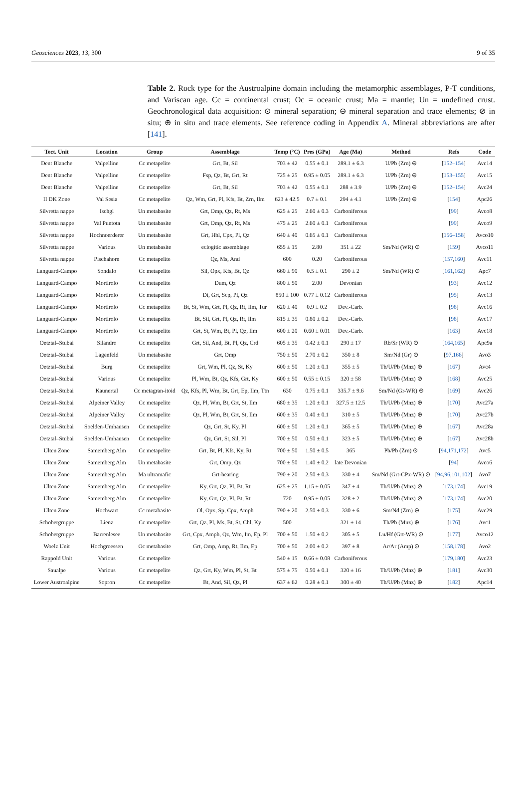Geosciences 2023, 13, 300 9 of 35
Table 2. Rock type for the Austroalpine domain including the metamorphic assemblages, P-T conditions, and Variscan age. Cc = continental crust; Oc = oceanic crust; Ma = mantle; Un = undefined crust. Geochronological data acquisition: ⊙ mineral separation; ⊖ mineral separation and trace elements; ⊘ in situ; ⊕ in situ and trace elements. See reference coding in Appendix A. Mineral abbreviations are after [141].
| Tect. Unit | Location | Group | Assemblage | Temp (°C) | Pres (GPa) | Age (Ma) | Method | Refs | Code |
| --- | --- | --- | --- | --- | --- | --- | --- | --- | --- |
| Dent Blanche | Valpelline | Cc metapelite | Grt, Bt, Sil | 703 ± 42 | 0.55 ± 0.1 | 289.1 ± 6.3 | U/Pb (Zrn) ⊖ | [ 152–154 ] | Avc14 |
| Dent Blanche | Valpelline | Cc metapelite | Fsp, Qz, Bt, Grt, Rt | 725 ± 25 | 0.95 ± 0.05 | 289.1 ± 6.3 | U/Pb (Zrn) ⊖ | [ 153–155 ] | Avc15 |
| Dent Blanche | Valpelline | Cc metapelite | Grt, Bt, Sil | 703 ± 42 | 0.55 ± 0.1 | 288 ± 3.9 | U/Pb (Zrn) ⊖ | [ 152–154 ] | Avc24 |
| II DK Zone | Val Sesia | Cc metapelite | Qz, Wm, Grt, Pl, Kfs, Bt, Zrn, Ilm | 623 ± 42.5 | 0.7 ± 0.1 | 294 ± 4.1 | U/Pb (Zrn) ⊖ | [ 154 ] | Apc26 |
| Silvretta nappe | Ischgl | Un metabasite | Grt, Omp, Qz, Rt, Ms | 625 ± 25 | 2.60 ± 0.3 | Carboniferous | | [ 99 ] | Avco8 |
| Silvretta nappe | Val Puntota | Un metabasite | Grt, Omp, Qz, Rt, Ms | 475 ± 25 | 2.60 ± 0.1 | Carboniferous | | [ 99 ] | Avco9 |
| Silvretta nappe | Hochnoerderer | Un metabasite | Grt, Hbl, Cpx, Pl, Qz | 640 ± 40 | 0.65 ± 0.1 | Carboniferous | | [ 156–158 ] | Avco10 |
| Silvretta nappe | Various | Un metabasite | eclogitic assemblage | 655 ± 15 | 2.80 | 351 ± 22 | Sm/Nd (WR) ⊙ | [ 159 ] | Avco11 |
| Silvretta nappe | Pischahorn | Cc metapelite | Qz, Ms, And | 600 | 0.20 | Carboniferous | | [ 157 , 160 ] | Avc11 |
| Languard-Campo | Sondalo | Cc metapelite | Sil, Opx, Kfs, Bt, Qz | 660 ± 90 | 0.5 ± 0.1 | 290 ± 2 | Sm/Nd (WR) ⊙ | [ 161 , 162 ] | Apc7 |
| Languard-Campo | Mortirolo | Cc metapelite | Dum, Qz | 800 ± 50 | 2.00 | Devonian | | [ 93 ] | Avc12 |
| Languard-Campo | Mortirolo | Cc metapelite | Di, Grt, Scp, Pl, Qz | 850 ± 100 | 0.77 ± 0.12 | Carboniferous | | [ 95 ] | Avc13 |
| Languard-Campo | Mortirolo | Cc metapelite | Bt, St, Wm, Grt, Pl, Qz, Rt, Ilm, Tur | 620 ± 40 | 0.9 ± 0.2 | Dev.-Carb. | | [ 98 ] | Avc16 |
| Languard-Campo | Mortirolo | Cc metapelite | Bt, Sil, Grt, Pl, Qz, Rt, Ilm | 815 ± 35 | 0.80 ± 0.2 | Dev.-Carb. | | [ 98 ] | Avc17 |
| Languard-Campo | Mortirolo | Cc metapelite | Grt, St, Wm, Bt, Pl, Qz, Ilm | 600 ± 20 | 0.60 ± 0.01 | Dev.-Carb. | | [ 163 ] | Avc18 |
| Oetztal–Stubai | Silandro | Cc metapelite | Grt, Sil, And, Bt, Pl, Qz, Crd | 605 ± 35 | 0.42 ± 0.1 | 290 ± 17 | Rb/Sr (WR) ⊙ | [ 164 , 165 ] | Apc9a |
| Oetztal–Stubai | Lagenfeld | Un metabasite | Grt, Omp | 750 ± 50 | 2.70 ± 0.2 | 350 ± 8 | Sm/Nd (Gr) ⊙ | [ 97 , 166 ] | Avo3 |
| Oetztal–Stubai | Burg | Cc metapelite | Grt, Wm, Pl, Qz, St, Ky | 600 ± 50 | 1.20 ± 0.1 | 355 ± 5 | Th/U/Pb (Mnz) ⊕ | [ 167 ] | Avc4 |
| Oetztal–Stubai | Various | Cc metapelite | Pl, Wm, Bt, Qz, Kfs, Grt, Ky | 600 ± 50 | 0.55 ± 0.15 | 320 ± 58 | Th/U/Pb (Mnz) ⊘ | [ 168 ] | Avc25 |
| Oetztal–Stubai | Kaunertal | Cc metagran-itoid | Qz, Kfs, Pl, Wm, Bt, Grt, Ep, Ilm, Ttn | 630 | 0.75 ± 0.1 | 335.7 ± 9.6 | Sm/Nd (Gr-WR) ⊖ | [ 169 ] | Avc26 |
| Oetztal–Stubai | Alpeiner Valley | Cc metapelite | Qz, Pl, Wm, Bt, Grt, St, Ilm | 680 ± 35 | 1.20 ± 0.1 | 327.5 ± 12.5 | Th/U/Pb (Mnz) ⊕ | [ 170 ] | Avc27a |
| Oetztal–Stubai | Alpeiner Valley | Cc metapelite | Qz, Pl, Wm, Bt, Grt, St, Ilm | 600 ± 35 | 0.40 ± 0.1 | 310 ± 5 | Th/U/Pb (Mnz) ⊕ | [ 170 ] | Avc27b |
| Oetztal–Stubai | Soelden-Umhausen | Cc metapelite | Qz, Grt, St, Ky, Pl | 600 ± 50 | 1.20 ± 0.1 | 365 ± 5 | Th/U/Pb (Mnz) ⊕ | [ 167 ] | Avc28a |
| Oetztal–Stubai | Soelden-Umhausen | Cc metapelite | Qz, Grt, St, Sil, Pl | 700 ± 50 | 0.50 ± 0.1 | 323 ± 5 | Th/U/Pb (Mnz) ⊕ | [ 167 ] | Avc28b |
| Ulten Zone | Samemberg Alm | Cc metapelite | Grt, Bt, Pl, Kfs, Ky, Rt | 700 ± 50 | 1.50 ± 0.5 | 365 | Pb/Pb (Zrn) ⊙ | [ 94 , 171 , 172 ] | Avc5 |
| Ulten Zone | Samemberg Alm | Un metabasite | Grt, Omp, Qz | 700 ± 50 | 1.40 ± 0.2 | late Devonian | | [ 94 ] | Avco6 |
| Ulten Zone | Samemberg Alm | Ma ultramafic | Grt-bearing | 790 ± 20 | 2.50 ± 0.3 | 330 ± 4 | Sm/Nd (Grt-CPx-WR) ⊙ | [ 94 , 96 , 101 , 102 ] | Avo7 |
| Ulten Zone | Samemberg Alm | Cc metapelite | Ky, Grt, Qz, Pl, Bt, Rt | 625 ± 25 | 1.15 ± 0.05 | 347 ± 4 | Th/U/Pb (Mnz) ⊘ | [ 173 , 174 ] | Avc19 |
| Ulten Zone | Samemberg Alm | Cc metapelite | Ky, Grt, Qz, Pl, Bt, Rt | 720 | 0.95 ± 0.05 | 328 ± 2 | Th/U/Pb (Mnz) ⊘ | [ 173 , 174 ] | Avc20 |
| Ulten Zone | Hochwart | Cc metabasite | Ol, Opx, Sp, Cpx, Amph | 790 ± 20 | 2.50 ± 0.3 | 330 ± 6 | Sm/Nd (Zrn) ⊖ | [ 175 ] | Avc29 |
| Schobergruppe | Lienz | Cc metapelite | Grt, Qz, Pl, Ms, Bt, St, Chl, Ky | 500 | | 321 ± 14 | Th/Pb (Mnz) ⊕ | [ 176 ] | Avc1 |
| Schobergruppe | Barrenlesee | Un metabasite | Grt, Cpx, Amph, Qz, Wm, Im, Ep, Pl | 700 ± 50 | 1.50 ± 0.2 | 305 ± 5 | Lu/Hf (Grt-WR) ⊙ | [ 177 ] | Avco12 |
| Woelz Unit | Hochgroessen | Oc metabasite | Grt, Omp, Amp, Rt, Ilm, Ep | 700 ± 50 | 2.00 ± 0.2 | 397 ± 8 | Ar/Ar (Amp) ⊙ | [ 158 , 178 ] | Avo2 |
| Rappold Unit | Various | Cc metapelite | | 540 ± 15 | 0.66 ± 0.08 | Carboniferous | | [ 179 , 180 ] | Avc23 |
| Saualpe | Various | Cc metapelite | Qz, Grt, Ky, Wm, Pl, St, Bt | 575 ± 75 | 0.50 ± 0.1 | 320 ± 16 | Th/U/Pb (Mnz) ⊕ | [ 181 ] | Avc30 |
| Lower Austroalpine | Sopron | Cc metapelite | Bt, And, Sil, Qz, Pl | 637 ± 62 | 0.28 ± 0.1 | 300 ± 40 | Th/U/Pb (Mnz) ⊕ | [ 182 ] | Apc14 |